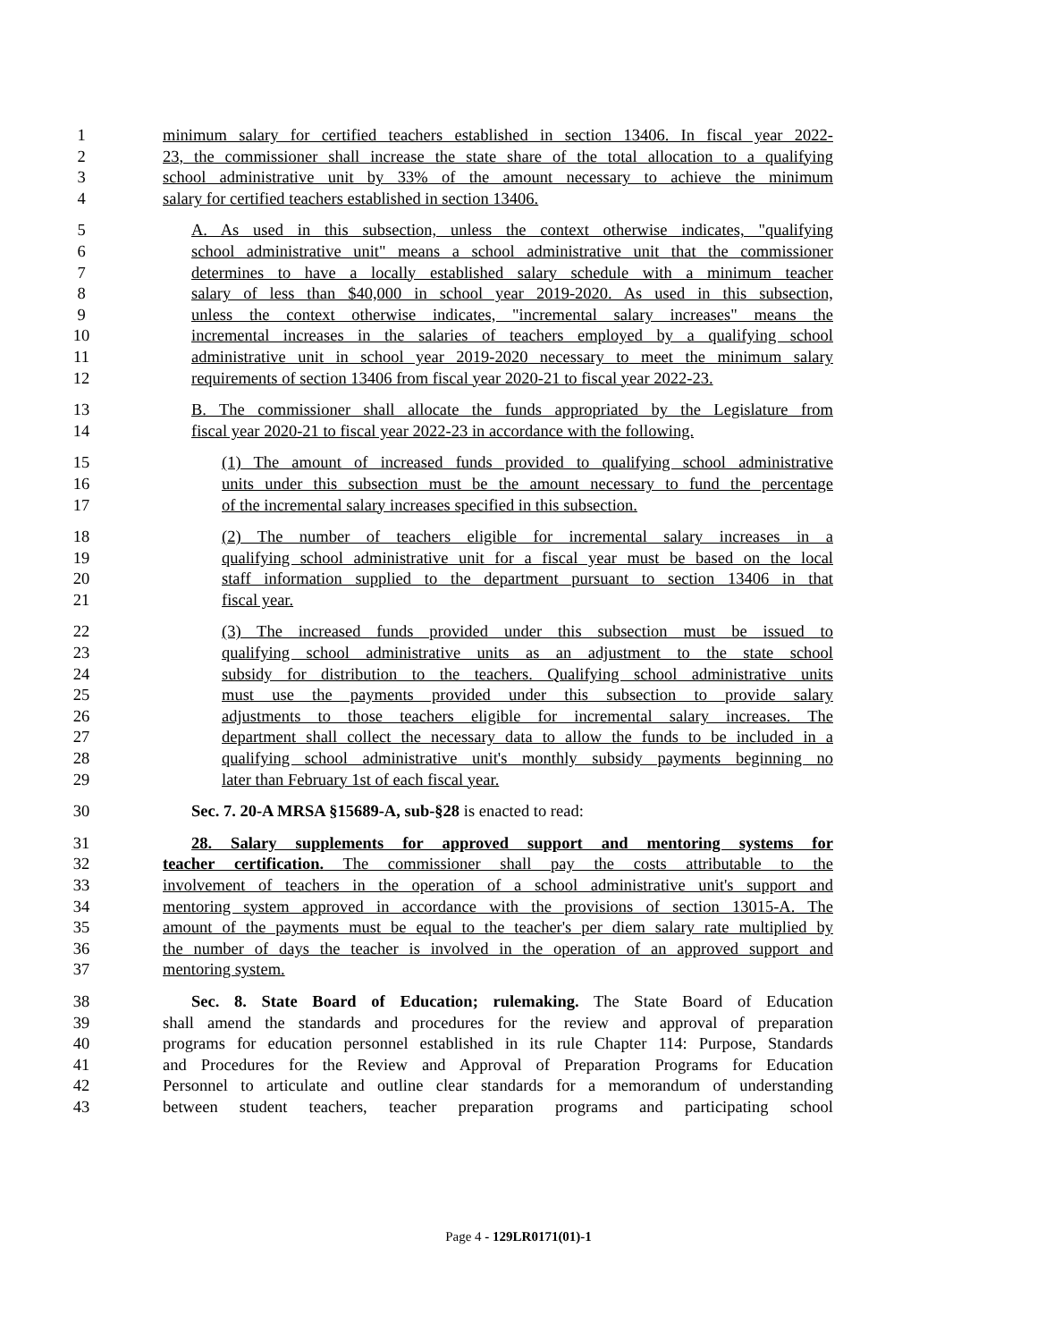1 minimum salary for certified teachers established in section 13406. In fiscal year 2022-
2 23, the commissioner shall increase the state share of the total allocation to a qualifying
3 school administrative unit by 33% of the amount necessary to achieve the minimum
4 salary for certified teachers established in section 13406.
5 A. As used in this subsection, unless the context otherwise indicates, "qualifying
6 school administrative unit" means a school administrative unit that the commissioner
7 determines to have a locally established salary schedule with a minimum teacher
8 salary of less than $40,000 in school year 2019-2020. As used in this subsection,
9 unless the context otherwise indicates, "incremental salary increases" means the
10 incremental increases in the salaries of teachers employed by a qualifying school
11 administrative unit in school year 2019-2020 necessary to meet the minimum salary
12 requirements of section 13406 from fiscal year 2020-21 to fiscal year 2022-23.
13 B. The commissioner shall allocate the funds appropriated by the Legislature from
14 fiscal year 2020-21 to fiscal year 2022-23 in accordance with the following.
15 (1) The amount of increased funds provided to qualifying school administrative
16 units under this subsection must be the amount necessary to fund the percentage
17 of the incremental salary increases specified in this subsection.
18 (2) The number of teachers eligible for incremental salary increases in a
19 qualifying school administrative unit for a fiscal year must be based on the local
20 staff information supplied to the department pursuant to section 13406 in that
21 fiscal year.
22 (3) The increased funds provided under this subsection must be issued to
23 qualifying school administrative units as an adjustment to the state school
24 subsidy for distribution to the teachers. Qualifying school administrative units
25 must use the payments provided under this subsection to provide salary
26 adjustments to those teachers eligible for incremental salary increases. The
27 department shall collect the necessary data to allow the funds to be included in a
28 qualifying school administrative unit's monthly subsidy payments beginning no
29 later than February 1st of each fiscal year.
30 Sec. 7. 20-A MRSA §15689-A, sub-§28 is enacted to read:
31 28. Salary supplements for approved support and mentoring systems for
32 teacher certification. The commissioner shall pay the costs attributable to the
33 involvement of teachers in the operation of a school administrative unit's support and
34 mentoring system approved in accordance with the provisions of section 13015-A. The
35 amount of the payments must be equal to the teacher's per diem salary rate multiplied by
36 the number of days the teacher is involved in the operation of an approved support and
37 mentoring system.
38 Sec. 8. State Board of Education; rulemaking. The State Board of Education
39 shall amend the standards and procedures for the review and approval of preparation
40 programs for education personnel established in its rule Chapter 114: Purpose, Standards
41 and Procedures for the Review and Approval of Preparation Programs for Education
42 Personnel to articulate and outline clear standards for a memorandum of understanding
43 between student teachers, teacher preparation programs and participating school
Page 4 - 129LR0171(01)-1